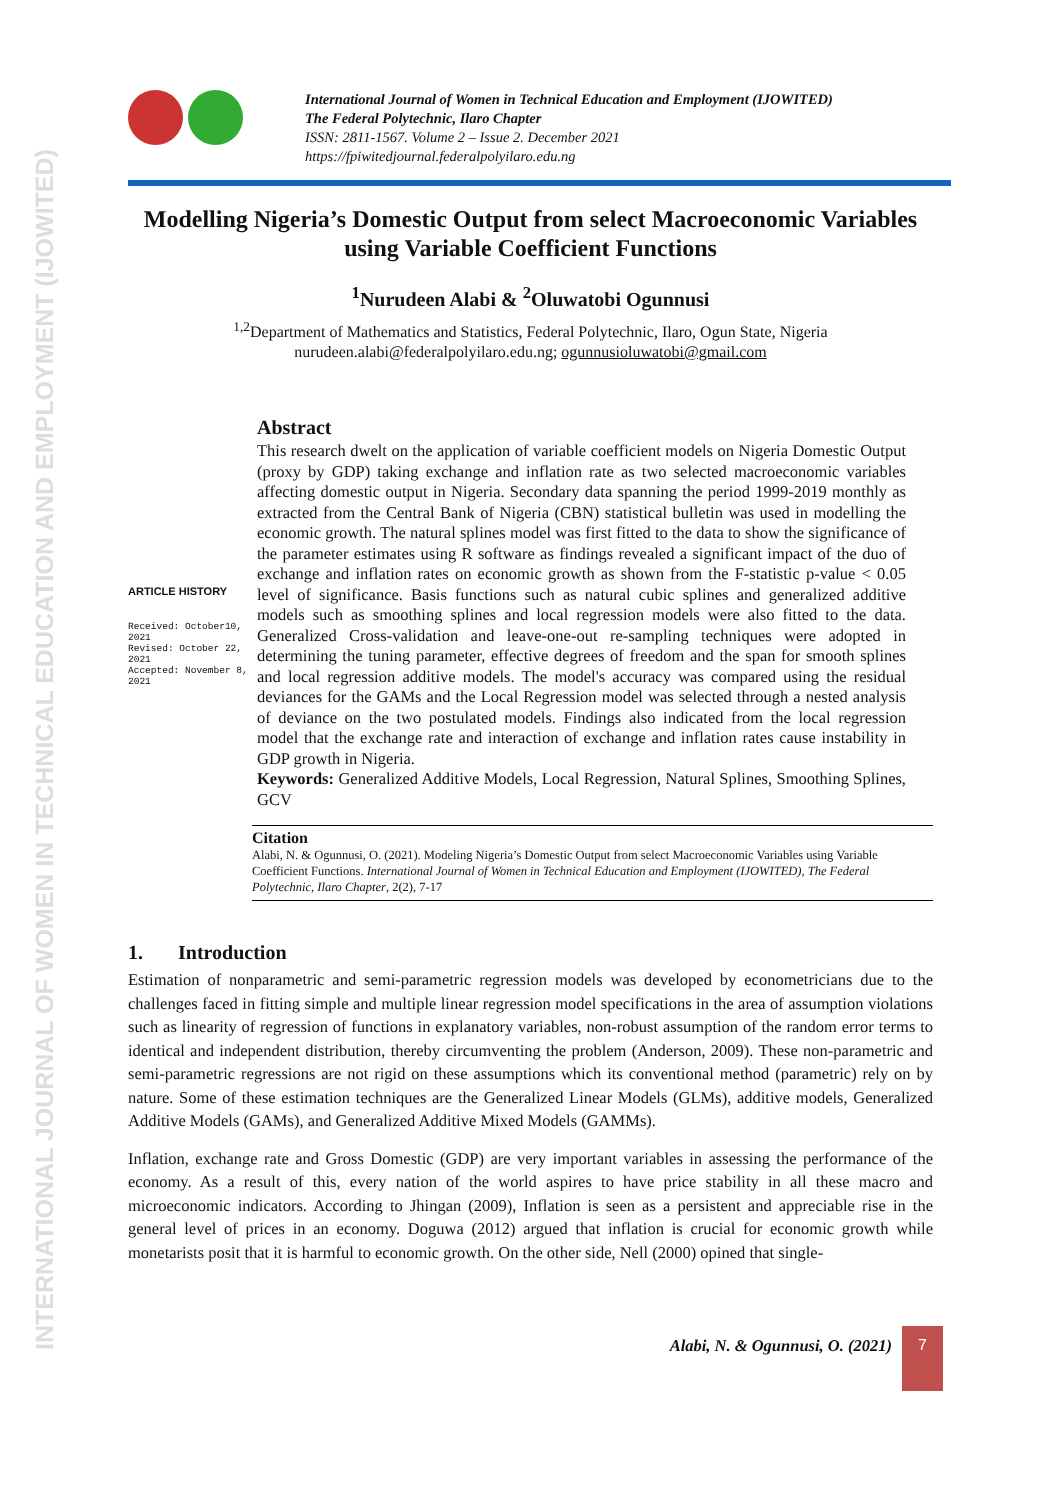INTERNATIONAL JOURNAL OF WOMEN IN TECHNICAL EDUCATION AND EMPLOYMENT (IJOWITED)
International Journal of Women in Technical Education and Employment (IJOWITED)
The Federal Polytechnic, Ilaro Chapter
ISSN: 2811-1567. Volume 2 – Issue 2. December 2021
https://fpiwitedjournal.federalpolyilaro.edu.ng
Modelling Nigeria’s Domestic Output from select Macroeconomic Variables using Variable Coefficient Functions
<sup>1</sup> Nurudeen Alabi & <sup>2</sup>Oluwatobi Ogunnusi
<sup>1,2</sup>Department of Mathematics and Statistics, Federal Polytechnic, Ilaro, Ogun State, Nigeria
nurudeen.alabi@federalpolyilaro.edu.ng; ogunnusioluwatobi@gmail.com
ARTICLE HISTORY
Received: October10, 2021
Revised: October 22, 2021
Accepted: November 8, 2021
Abstract
This research dwelt on the application of variable coefficient models on Nigeria Domestic Output (proxy by GDP) taking exchange and inflation rate as two selected macroeconomic variables affecting domestic output in Nigeria. Secondary data spanning the period 1999-2019 monthly as extracted from the Central Bank of Nigeria (CBN) statistical bulletin was used in modelling the economic growth. The natural splines model was first fitted to the data to show the significance of the parameter estimates using R software as findings revealed a significant impact of the duo of exchange and inflation rates on economic growth as shown from the F-statistic p-value < 0.05 level of significance. Basis functions such as natural cubic splines and generalized additive models such as smoothing splines and local regression models were also fitted to the data. Generalized Cross-validation and leave-one-out re-sampling techniques were adopted in determining the tuning parameter, effective degrees of freedom and the span for smooth splines and local regression additive models. The model's accuracy was compared using the residual deviances for the GAMs and the Local Regression model was selected through a nested analysis of deviance on the two postulated models. Findings also indicated from the local regression model that the exchange rate and interaction of exchange and inflation rates cause instability in GDP growth in Nigeria.
Keywords: Generalized Additive Models, Local Regression, Natural Splines, Smoothing Splines, GCV
Citation
Alabi, N. & Ogunnusi, O. (2021). Modeling Nigeria’s Domestic Output from select Macroeconomic Variables using Variable Coefficient Functions. International Journal of Women in Technical Education and Employment (IJOWITED), The Federal Polytechnic, Ilaro Chapter, 2(2), 7-17
1. Introduction
Estimation of nonparametric and semi-parametric regression models was developed by econometricians due to the challenges faced in fitting simple and multiple linear regression model specifications in the area of assumption violations such as linearity of regression of functions in explanatory variables, non-robust assumption of the random error terms to identical and independent distribution, thereby circumventing the problem (Anderson, 2009). These non-parametric and semi-parametric regressions are not rigid on these assumptions which its conventional method (parametric) rely on by nature. Some of these estimation techniques are the Generalized Linear Models (GLMs), additive models, Generalized Additive Models (GAMs), and Generalized Additive Mixed Models (GAMMs).
Inflation, exchange rate and Gross Domestic (GDP) are very important variables in assessing the performance of the economy. As a result of this, every nation of the world aspires to have price stability in all these macro and microeconomic indicators. According to Jhingan (2009), Inflation is seen as a persistent and appreciable rise in the general level of prices in an economy. Doguwa (2012) argued that inflation is crucial for economic growth while monetarists posit that it is harmful to economic growth. On the other side, Nell (2000) opined that single-
Alabi, N. & Ogunnusi, O. (2021)
7